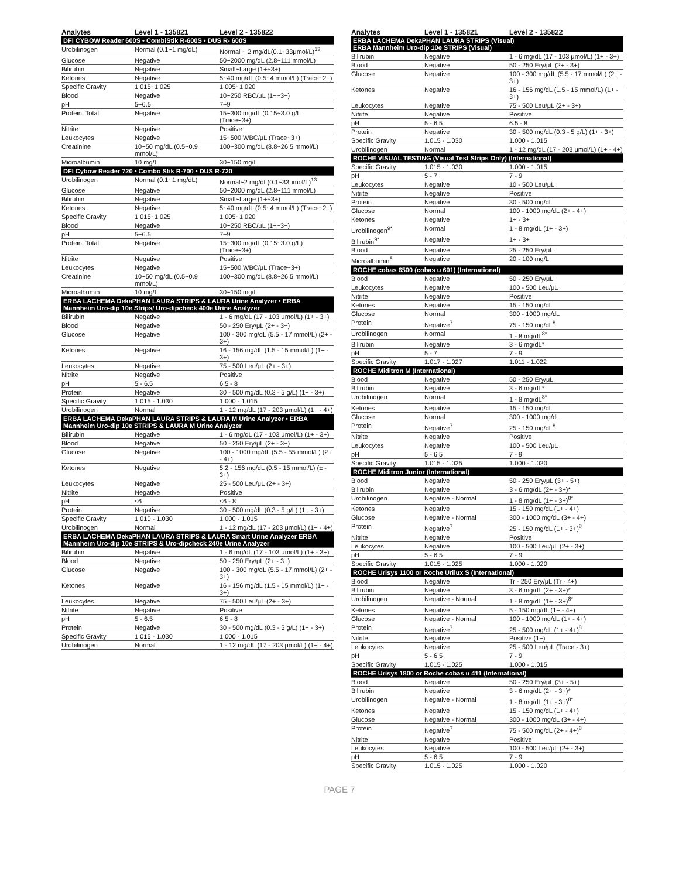| Analytes | Level 1 - 135821 | Level 2 - 135822 |
| --- | --- | --- |
| DFI CYBOW Reader 600S • CombiStik R-600S • DUS R- 600S | | |
| Urobilinogen | Normal (0.1~1 mg/dL) | Normal ~ 2 mg/dL(0.1~33μmol/L)<sup>13</sup> |
| Glucose | Negative | 50~2000 mg/dL (2.8~111 mmol/L) |
| Bilirubin | Negative | Small~Large (1+~3+) |
| Ketones | Negative | 5~40 mg/dL (0.5~4 mmol/L) (Trace~2+) |
| Specific Gravity | 1.015~1.025 | 1.005~1.020 |
| Blood | Negative | 10~250 RBC/μL (1+~3+) |
| pH | 5~6.5 | 7~9 |
| Protein, Total | Negative | 15~300 mg/dL (0.15~3.0 g/L (Trace~3+) |
| Nitrite | Negative | Positive |
| Leukocytes | Negative | 15~500 WBC/μL (Trace~3+) |
| Creatinine | 10~50 mg/dL (0.5~0.9 mmol/L) | 100~300 mg/dL (8.8~26.5 mmol/L) |
| Microalbumin | 10 mg/L | 30~150 mg/L |
| DFI Cybow Reader 720 • Combo Stik R-700 • DUS R-720 | | |
| Urobilinogen | Normal (0.1~1 mg/dL) | Normal~2 mg/dL(0.1~33μmol/L)<sup>13</sup> |
| Glucose | Negative | 50~2000 mg/dL (2.8~111 mmol/L) |
| Bilirubin | Negative | Small~Large (1+~3+) |
| Ketones | Negative | 5~40 mg/dL (0.5~4 mmol/L) (Trace~2+) |
| Specific Gravity | 1.015~1.025 | 1.005~1.020 |
| Blood | Negative | 10~250 RBC/μL (1+~3+) |
| pH | 5~6.5 | 7~9 |
| Protein, Total | Negative | 15~300 mg/dL (0.15~3.0 g/L) (Trace~3+) |
| Nitrite | Negative | Positive |
| Leukocytes | Negative | 15~500 WBC/μL (Trace~3+) |
| Creatinine | 10~50 mg/dL (0.5~0.9 mmol/L) | 100~300 mg/dL (8.8~26.5 mmol/L) |
| Microalbumin | 10 mg/L | 30~150 mg/L |
| ERBA LACHEMA DekaPHAN LAURA STRIPS & LAURA Urine Analyzer • ERBA Mannheim Uro-dip 10e Strips/ Uro-dipcheck 400e Urine Analyzer | | |
| Bilirubin | Negative | 1 - 6 mg/dL (17 - 103 μmol/L) (1+ - 3+) |
| Blood | Negative | 50 - 250 Ery/μL (2+ - 3+) |
| Glucose | Negative | 100 - 300 mg/dL (5.5 - 17 mmol/L) (2+ - 3+) |
| Ketones | Negative | 16 - 156 mg/dL (1.5 - 15 mmol/L) (1+ - 3+) |
| Leukocytes | Negative | 75 - 500 Leu/μL (2+ - 3+) |
| Nitrite | Negative | Positive |
| pH | 5 - 6.5 | 6.5 - 8 |
| Protein | Negative | 30 - 500 mg/dL (0.3 - 5 g/L) (1+ - 3+) |
| Specific Gravity | 1.015 - 1.030 | 1.000 - 1.015 |
| Urobilinogen | Normal | 1 - 12 mg/dL (17 - 203 μmol/L) (1+ - 4+) |
| ERBA LACHEMA DekaPHAN LAURA STRIPS & LAURA M Urine Analyzer • ERBA Mannheim Uro-dip 10e STRIPS & LAURA M Urine Analyzer | | |
| Bilirubin | Negative | 1 - 6 mg/dL (17 - 103 μmol/L) (1+ - 3+) |
| Blood | Negative | 50 - 250 Ery/μL (2+ - 3+) |
| Glucose | Negative | 100 - 1000 mg/dL (5.5 - 55 mmol/L) (2+ - 4+) |
| Ketones | Negative | 5.2 - 156 mg/dL (0.5 - 15 mmol/L) (± - 3+) |
| Leukocytes | Negative | 25 - 500 Leu/μL (2+ - 3+) |
| Nitrite | Negative | Positive |
| pH | ≤6 | ≤6 - 8 |
| Protein | Negative | 30 - 500 mg/dL (0.3 - 5 g/L) (1+ - 3+) |
| Specific Gravity | 1.010 - 1.030 | 1.000 - 1.015 |
| Urobilinogen | Normal | 1 - 12 mg/dL (17 - 203 μmol/L) (1+ - 4+) |
| ERBA LACHEMA DekaPHAN LAURA STRIPS & LAURA Smart Urine Analyzer ERBA Mannheim Uro-dip 10e STRIPS & Uro-dipcheck 240e Urine Analyzer | | |
| Bilirubin | Negative | 1 - 6 mg/dL (17 - 103 μmol/L) (1+ - 3+) |
| Blood | Negative | 50 - 250 Ery/μL (2+ - 3+) |
| Glucose | Negative | 100 - 300 mg/dL (5.5 - 17 mmol/L) (2+ - 3+) |
| Ketones | Negative | 16 - 156 mg/dL (1.5 - 15 mmol/L) (1+ - 3+) |
| Leukocytes | Negative | 75 - 500 Leu/μL (2+ - 3+) |
| Nitrite | Negative | Positive |
| pH | 5 - 6.5 | 6.5 - 8 |
| Protein | Negative | 30 - 500 mg/dL (0.3 - 5 g/L) (1+ - 3+) |
| Specific Gravity | 1.015 - 1.030 | 1.000 - 1.015 |
| Urobilinogen | Normal | 1 - 12 mg/dL (17 - 203 μmol/L) (1+ - 4+) |
| Analytes | Level 1 - 135821 | Level 2 - 135822 |
| --- | --- | --- |
| ERBA LACHEMA DekaPHAN LAURA STRIPS (Visual) ERBA Mannheim Uro-dip 10e STRIPS (Visual) | | |
| Bilirubin | Negative | 1 - 6 mg/dL (17 - 103 μmol/L) (1+ - 3+) |
| Blood | Negative | 50 - 250 Ery/μL (2+ - 3+) |
| Glucose | Negative | 100 - 300 mg/dL (5.5 - 17 mmol/L) (2+ - 3+) |
| Ketones | Negative | 16 - 156 mg/dL (1.5 - 15 mmol/L) (1+ - 3+) |
| Leukocytes | Negative | 75 - 500 Leu/μL (2+ - 3+) |
| Nitrite | Negative | Positive |
| pH | 5 - 6.5 | 6.5 - 8 |
| Protein | Negative | 30 - 500 mg/dL (0.3 - 5 g/L) (1+ - 3+) |
| Specific Gravity | 1.015 - 1.030 | 1.000 - 1.015 |
| Urobilinogen | Normal | 1 - 12 mg/dL (17 - 203 μmol/L) (1+ - 4+) |
| ROCHE VISUAL TESTING (Visual Test Strips Only) (International) | | |
| Specific Gravity | 1.015 - 1.030 | 1.000 - 1.015 |
| pH | 5 - 7 | 7 - 9 |
| Leukocytes | Negative | 10 - 500 Leu/μL |
| Nitrite | Negative | Positive |
| Protein | Negative | 30 - 500 mg/dL |
| Glucose | Normal | 100 - 1000 mg/dL (2+ - 4+) |
| Ketones | Negative | 1+ - 3+ |
| Urobilinogen<sup>9*</sup> | Normal | 1 - 8 mg/dL (1+ - 3+) |
| Bilirubin<sup>9*</sup> | Negative | 1+ - 3+ |
| Blood | Negative | 25 - 250 Ery/μL |
| Microalbumin<sup>6</sup> | Negative | 20 - 100 mg/L |
| ROCHE cobas 6500 (cobas u 601) (International) | | |
| Blood | Negative | 50 - 250 Ery/μL |
| Leukocytes | Negative | 100 - 500 Leu/μL |
| Nitrite | Negative | Positive |
| Ketones | Negative | 15 - 150 mg/dL |
| Glucose | Normal | 300 - 1000 mg/dL |
| Protein | Negative<sup>7</sup> | 75 - 150 mg/dL<sup>8</sup> |
| Urobilinogen | Normal | 1 - 8 mg/dL<sup>8*</sup> |
| Bilirubin | Negative | 3 - 6 mg/dL* |
| pH | 5 - 7 | 7 - 9 |
| Specific Gravity | 1.017 - 1.027 | 1.011 - 1.022 |
| ROCHE Miditron M (International) | | |
| Blood | Negative | 50 - 250 Ery/μL |
| Bilirubin | Negative | 3 - 6 mg/dL* |
| Urobilinogen | Normal | 1 - 8 mg/dL<sup>8*</sup> |
| Ketones | Negative | 15 - 150 mg/dL |
| Glucose | Normal | 300 - 1000 mg/dL |
| Protein | Negative<sup>7</sup> | 25 - 150 mg/dL<sup>8</sup> |
| Nitrite | Negative | Positive |
| Leukocytes | Negative | 100 - 500 Leu/μL |
| pH | 5 - 6.5 | 7 - 9 |
| Specific Gravity | 1.015 - 1.025 | 1.000 - 1.020 |
| ROCHE Miditron Junior (International) | | |
| Blood | Negative | 50 - 250 Ery/μL (3+ - 5+) |
| Bilirubin | Negative | 3 - 6 mg/dL (2+ - 3+)* |
| Urobilinogen | Negative - Normal | 1 - 8 mg/dL (1+ - 3+)<sup>8*</sup> |
| Ketones | Negative | 15 - 150 mg/dL (1+ - 4+) |
| Glucose | Negative - Normal | 300 - 1000 mg/dL (3+ - 4+) |
| Protein | Negative<sup>7</sup> | 25 - 150 mg/dL (1+ - 3+)<sup>8</sup> |
| Nitrite | Negative | Positive |
| Leukocytes | Negative | 100 - 500 Leu/μL (2+ - 3+) |
| pH | 5 - 6.5 | 7 - 9 |
| Specific Gravity | 1.015 - 1.025 | 1.000 - 1.020 |
| ROCHE Urisys 1100 or Roche Urilux S (International) | | |
| Blood | Negative | Tr - 250 Ery/μL (Tr - 4+) |
| Bilirubin | Negative | 3 - 6 mg/dL (2+ - 3+)* |
| Urobilinogen | Negative - Normal | 1 - 8 mg/dL (1+ - 3+)<sup>8*</sup> |
| Ketones | Negative | 5 - 150 mg/dL (1+ - 4+) |
| Glucose | Negative - Normal | 100 - 1000 mg/dL (1+ - 4+) |
| Protein | Negative<sup>7</sup> | 25 - 500 mg/dL (1+ - 4+)<sup>8</sup> |
| Nitrite | Negative | Positive (1+) |
| Leukocytes | Negative | 25 - 500 Leu/μL (Trace - 3+) |
| pH | 5 - 6.5 | 7 - 9 |
| Specific Gravity | 1.015 - 1.025 | 1.000 - 1.015 |
| ROCHE Urisys 1800 or Roche cobas u 411 (International) | | |
| Blood | Negative | 50 - 250 Ery/μL (3+ - 5+) |
| Bilirubin | Negative | 3 - 6 mg/dL (2+ - 3+)* |
| Urobilinogen | Negative - Normal | 1 - 8 mg/dL (1+ - 3+)<sup>8*</sup> |
| Ketones | Negative | 15 - 150 mg/dL (1+ - 4+) |
| Glucose | Negative - Normal | 300 - 1000 mg/dL (3+ - 4+) |
| Protein | Negative<sup>7</sup> | 75 - 500 mg/dL (2+ - 4+)<sup>8</sup> |
| Nitrite | Negative | Positive |
| Leukocytes | Negative | 100 - 500 Leu/μL (2+ - 3+) |
| pH | 5 - 6.5 | 7 - 9 |
| Specific Gravity | 1.015 - 1.025 | 1.000 - 1.020 |
PAGE 7